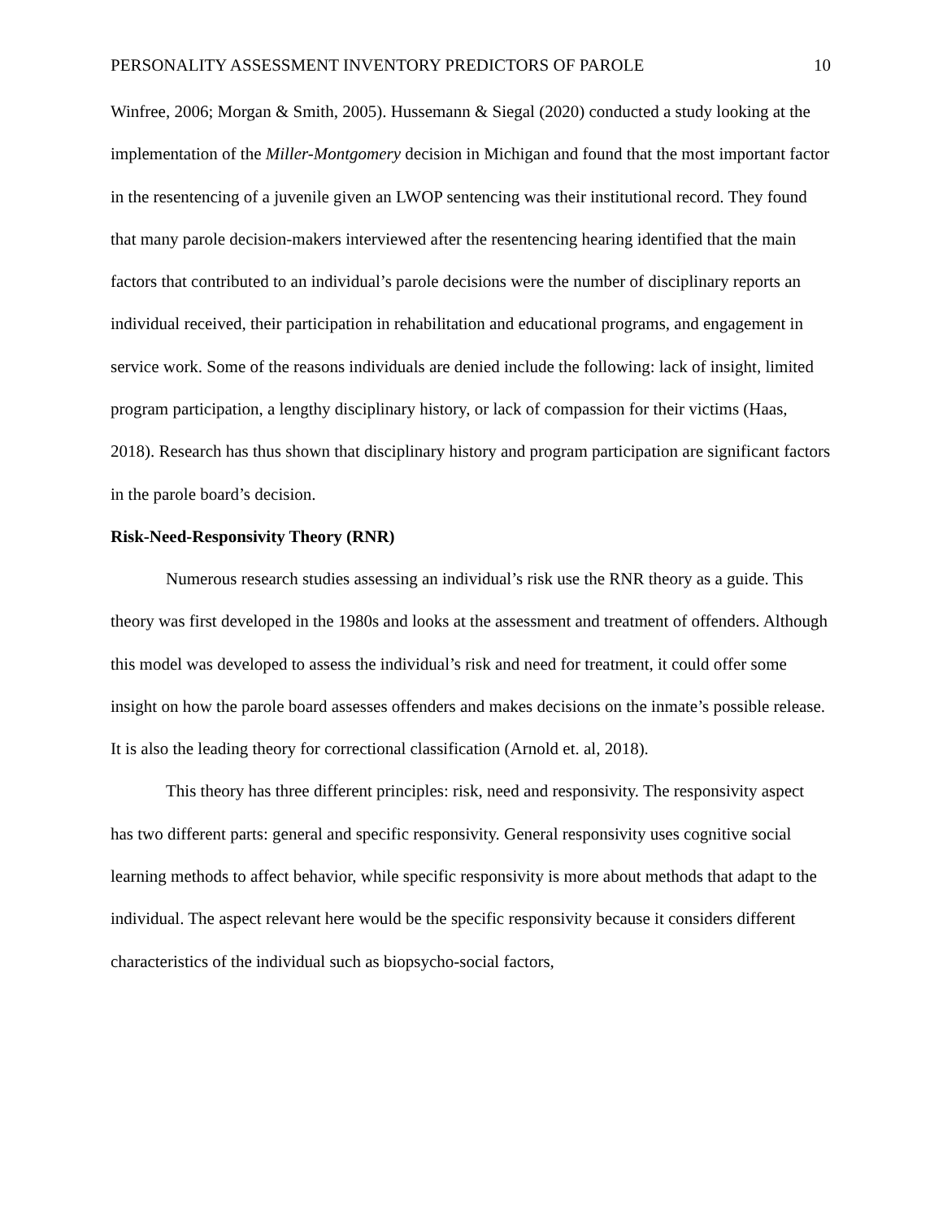PERSONALITY ASSESSMENT INVENTORY PREDICTORS OF PAROLE 10
Winfree, 2006; Morgan & Smith, 2005). Hussemann & Siegal (2020) conducted a study looking at the implementation of the Miller-Montgomery decision in Michigan and found that the most important factor in the resentencing of a juvenile given an LWOP sentencing was their institutional record. They found that many parole decision-makers interviewed after the resentencing hearing identified that the main factors that contributed to an individual’s parole decisions were the number of disciplinary reports an individual received, their participation in rehabilitation and educational programs, and engagement in service work. Some of the reasons individuals are denied include the following: lack of insight, limited program participation, a lengthy disciplinary history, or lack of compassion for their victims (Haas, 2018). Research has thus shown that disciplinary history and program participation are significant factors in the parole board’s decision.
Risk-Need-Responsivity Theory (RNR)
Numerous research studies assessing an individual’s risk use the RNR theory as a guide. This theory was first developed in the 1980s and looks at the assessment and treatment of offenders. Although this model was developed to assess the individual’s risk and need for treatment, it could offer some insight on how the parole board assesses offenders and makes decisions on the inmate’s possible release. It is also the leading theory for correctional classification (Arnold et. al, 2018).
This theory has three different principles: risk, need and responsivity. The responsivity aspect has two different parts: general and specific responsivity. General responsivity uses cognitive social learning methods to affect behavior, while specific responsivity is more about methods that adapt to the individual. The aspect relevant here would be the specific responsivity because it considers different characteristics of the individual such as biopsycho-social factors,